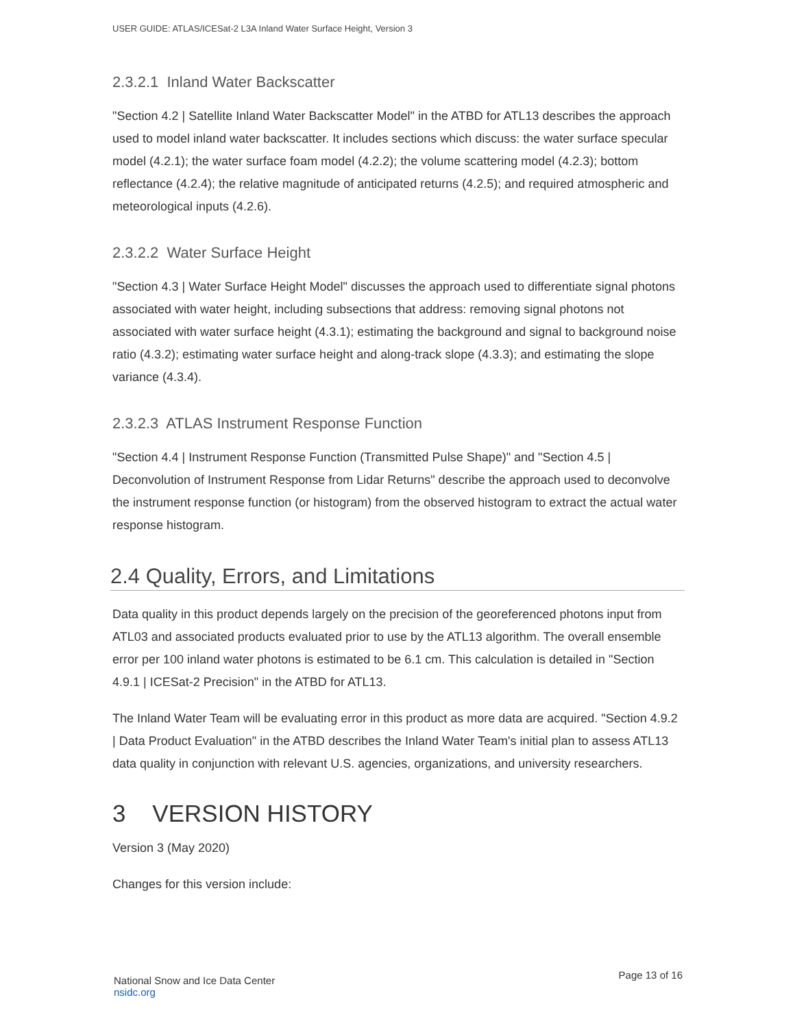USER GUIDE: ATLAS/ICESat-2 L3A Inland Water Surface Height, Version 3
2.3.2.1 Inland Water Backscatter
"Section 4.2 | Satellite Inland Water Backscatter Model" in the ATBD for ATL13 describes the approach used to model inland water backscatter. It includes sections which discuss: the water surface specular model (4.2.1); the water surface foam model (4.2.2); the volume scattering model (4.2.3); bottom reflectance (4.2.4); the relative magnitude of anticipated returns (4.2.5); and required atmospheric and meteorological inputs (4.2.6).
2.3.2.2 Water Surface Height
"Section 4.3 | Water Surface Height Model" discusses the approach used to differentiate signal photons associated with water height, including subsections that address: removing signal photons not associated with water surface height (4.3.1); estimating the background and signal to background noise ratio (4.3.2); estimating water surface height and along-track slope (4.3.3); and estimating the slope variance (4.3.4).
2.3.2.3 ATLAS Instrument Response Function
"Section 4.4 | Instrument Response Function (Transmitted Pulse Shape)" and "Section 4.5 | Deconvolution of Instrument Response from Lidar Returns" describe the approach used to deconvolve the instrument response function (or histogram) from the observed histogram to extract the actual water response histogram.
2.4 Quality, Errors, and Limitations
Data quality in this product depends largely on the precision of the georeferenced photons input from ATL03 and associated products evaluated prior to use by the ATL13 algorithm. The overall ensemble error per 100 inland water photons is estimated to be 6.1 cm. This calculation is detailed in "Section 4.9.1 | ICESat-2 Precision" in the ATBD for ATL13.
The Inland Water Team will be evaluating error in this product as more data are acquired. "Section 4.9.2 | Data Product Evaluation" in the ATBD describes the Inland Water Team's initial plan to assess ATL13 data quality in conjunction with relevant U.S. agencies, organizations, and university researchers.
3 VERSION HISTORY
Version 3 (May 2020)
Changes for this version include:
National Snow and Ice Data Center
nsidc.org
Page 13 of 16